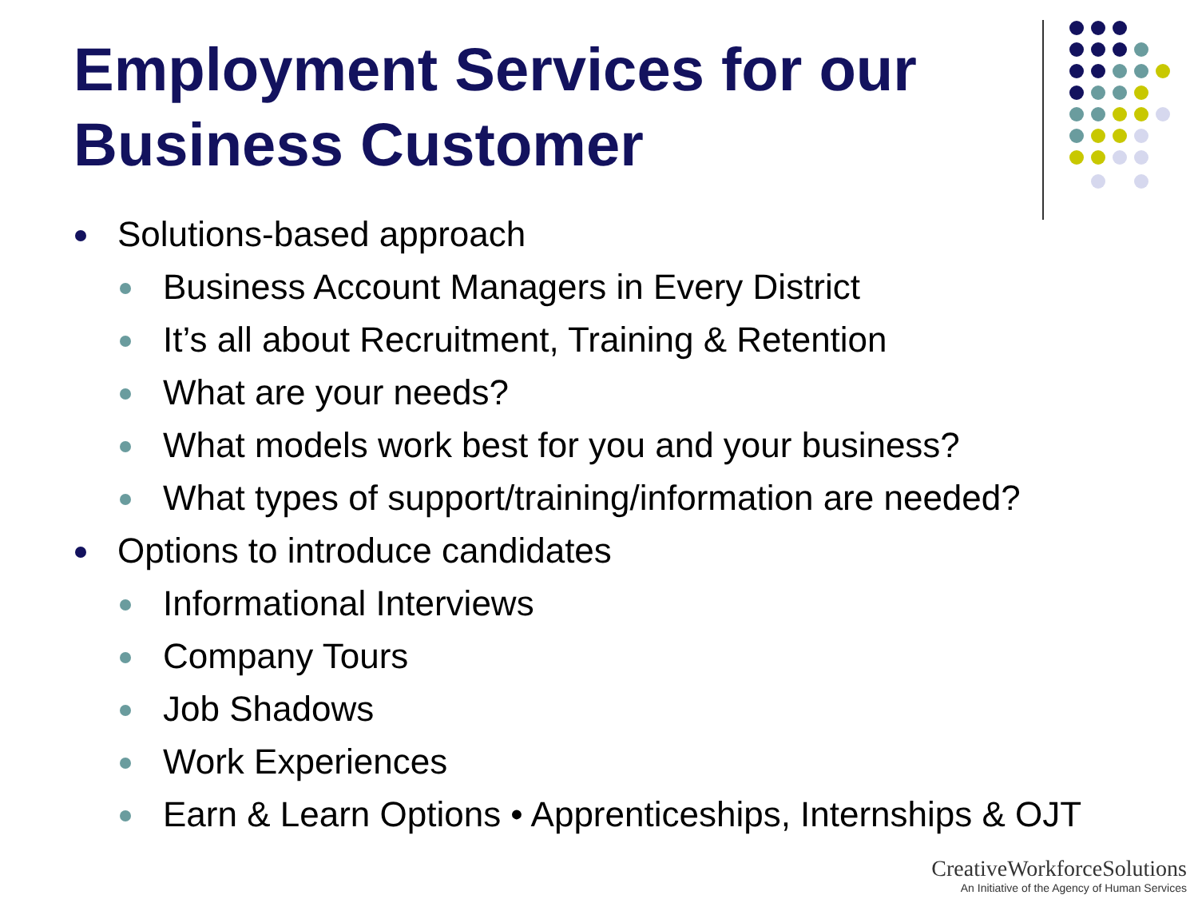Employment Services for our
Business Customer
Solutions-based approach
Business Account Managers in Every District
It’s all about Recruitment, Training & Retention
What are your needs?
What models work best for you and your business?
What types of support/training/information are needed?
Options to introduce candidates
Informational Interviews
Company Tours
Job Shadows
Work Experiences
Earn & Learn Options • Apprenticeships, Internships & OJT
CreativeWorkforceSolutions
An Initiative of the Agency of Human Services